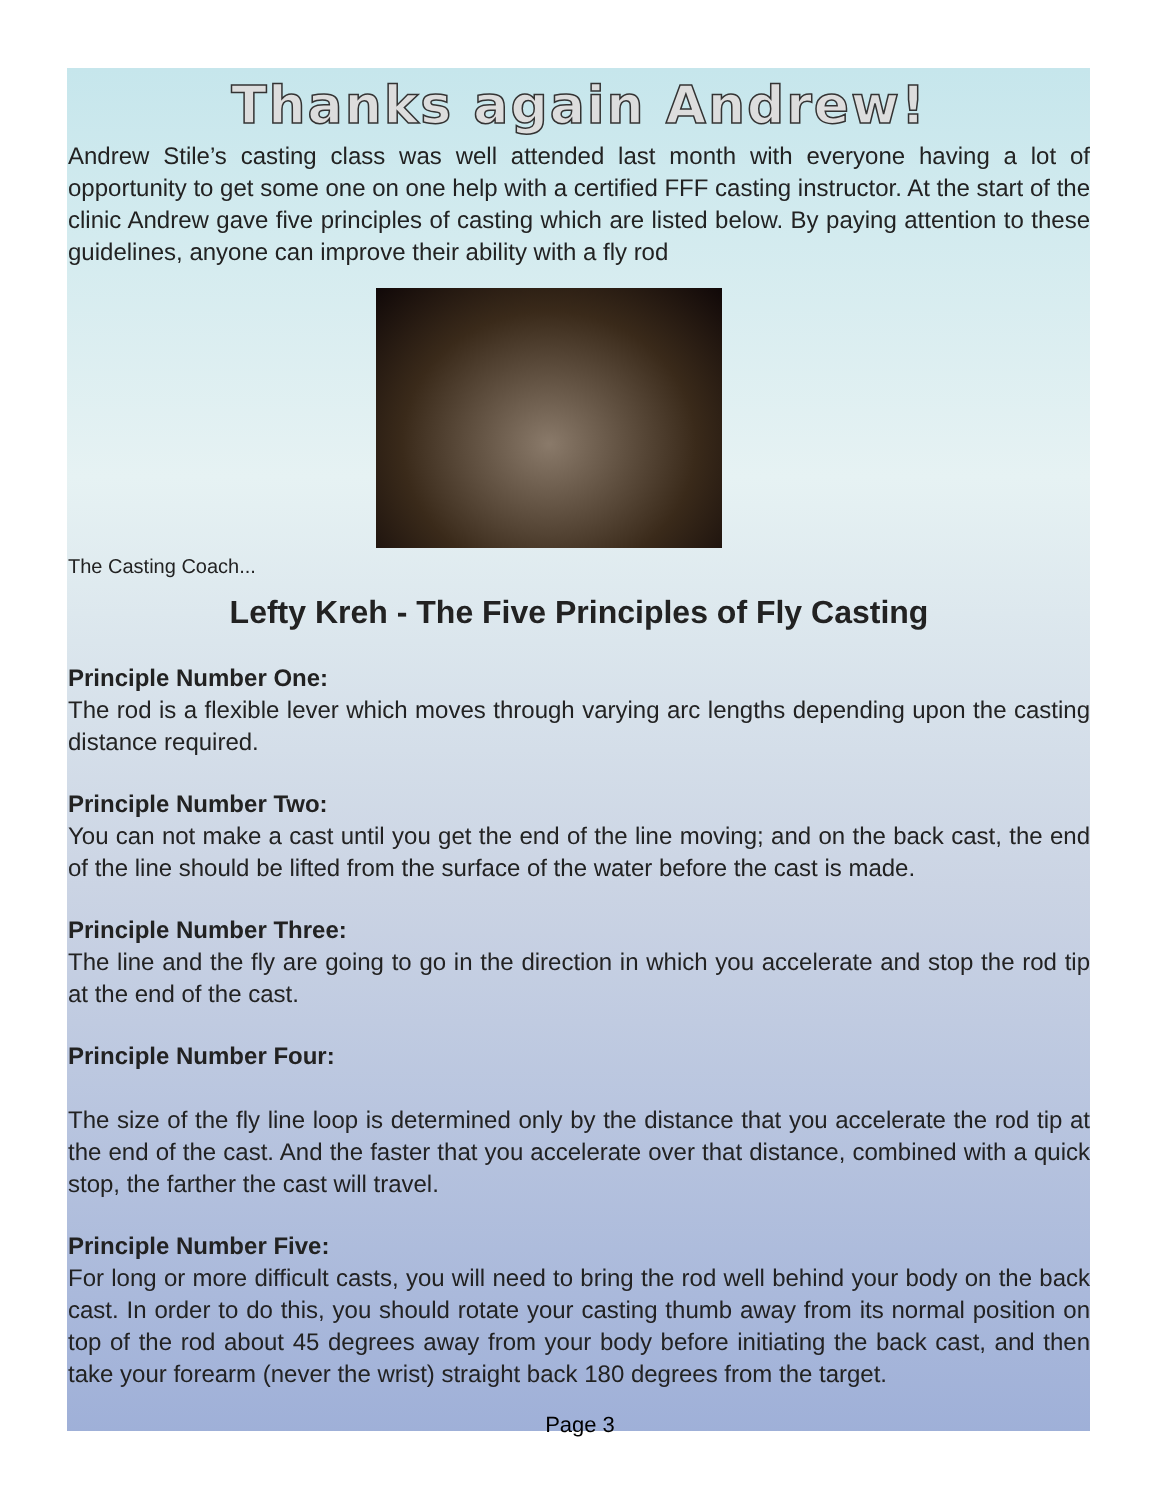Thanks again Andrew!
Andrew Stile’s casting class was well attended last month with everyone having a lot of opportunity to get some one on one help with a certified FFF casting instructor. At the start of the clinic Andrew gave five principles of casting which are listed below. By paying attention to these guidelines, anyone can improve their ability with a fly rod
The Casting Coach...
Lefty Kreh - The Five Principles of Fly Casting
Principle Number One:
The rod is a flexible lever which moves through varying arc lengths depending upon the casting distance required.
Principle Number Two:
You can not make a cast until you get the end of the line moving; and on the back cast, the end of the line should be lifted from the surface of the water before the cast is made.
Principle Number Three:
The line and the fly are going to go in the direction in which you accelerate and stop the rod tip at the end of the cast.
Principle Number Four:
The size of the fly line loop is determined only by the distance that you accelerate the rod tip at the end of the cast. And the faster that you accelerate over that distance, combined with a quick stop, the farther the cast will travel.
Principle Number Five:
For long or more difficult casts, you will need to bring the rod well behind your body on the back cast. In order to do this, you should rotate your casting thumb away from its normal position on top of the rod about 45 degrees away from your body before initiating the back cast, and then take your forearm (never the wrist) straight back 180 degrees from the target.
Page 3